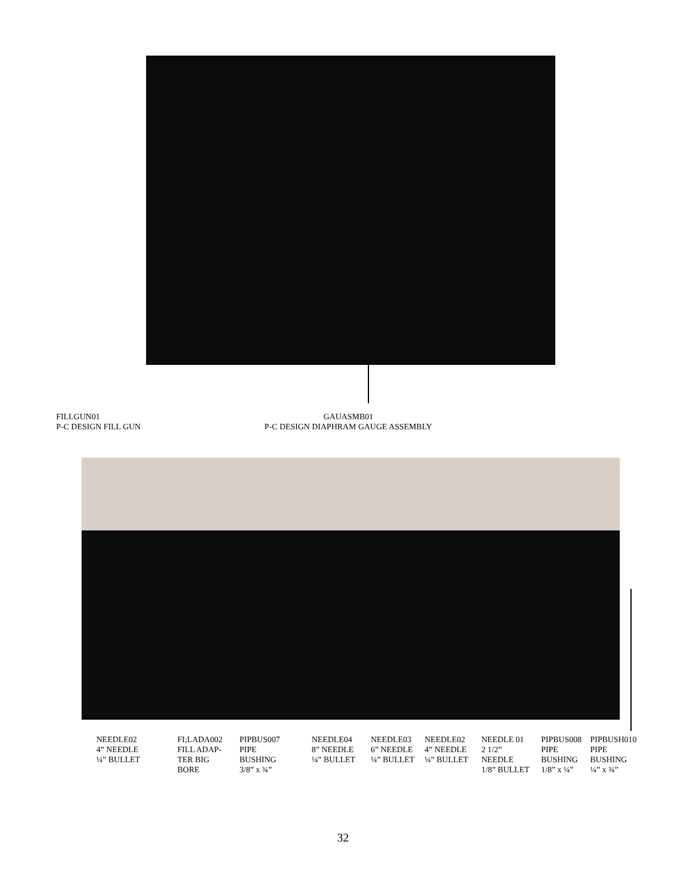FILLGUN01
P-C DESIGN FILL GUN
GAUASMB01
P-C DESIGN DIAPHRAM GAUGE ASSEMBLY
NEEDLE02
4” NEEDLE
¼” BULLET
FI;LADA002
FILL ADAP-
TER BIG
BORE
PIPBUS007
PIPE
BUSHING
3/8” x ¾”
NEEDLE04
8” NEEDLE
¼” BULLET
NEEDLE03
6” NEEDLE
¼” BULLET
NEEDLE02
4” NEEDLE
¼” BULLET
NEEDLE 01
2 1/2”
NEEDLE
1/8” BULLET
PIPBUS008
PIPE
BUSHING
1/8” x ¼”
PIPBUSH010
PIPE
BUSHING
¼” x ¾”
32